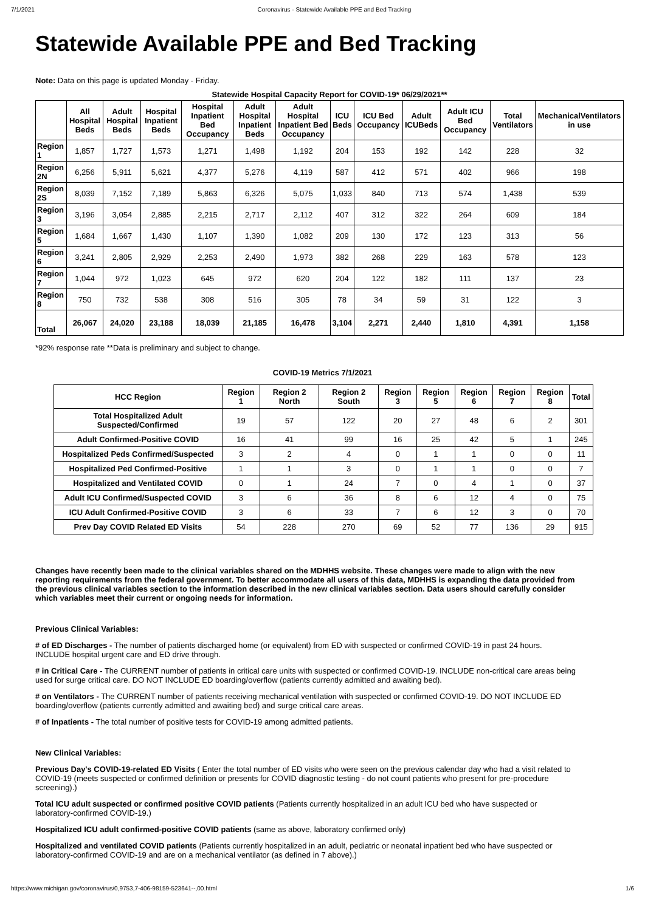7/1/2021 Coronavirus - Statewide Available PPE and Bed Tracking
Statewide Available PPE and Bed Tracking
Note: Data on this page is updated Monday - Friday.
| Statewide Hospital Capacity Report for COVID-19* 06/29/2021** | | | | | | | | | | | | |
| --- | --- | --- | --- | --- | --- | --- | --- | --- | --- | --- | --- | --- |
| | All Hospital Beds | Adult Hospital Beds | Hospital Inpatient Beds | Hospital Inpatient Bed Occupancy | Adult Hospital Inpatient Beds | Adult Hospital Inpatient Bed Occupancy | ICU Beds | ICU Bed Occupancy | Adult ICUBeds | Adult ICU Bed Occupancy | Total Ventilators | MechanicalVentilators in use |
| Region 1 | 1,857 | 1,727 | 1,573 | 1,271 | 1,498 | 1,192 | 204 | 153 | 192 | 142 | 228 | 32 |
| Region 2N | 6,256 | 5,911 | 5,621 | 4,377 | 5,276 | 4,119 | 587 | 412 | 571 | 402 | 966 | 198 |
| Region 2S | 8,039 | 7,152 | 7,189 | 5,863 | 6,326 | 5,075 | 1,033 | 840 | 713 | 574 | 1,438 | 539 |
| Region 3 | 3,196 | 3,054 | 2,885 | 2,215 | 2,717 | 2,112 | 407 | 312 | 322 | 264 | 609 | 184 |
| Region 5 | 1,684 | 1,667 | 1,430 | 1,107 | 1,390 | 1,082 | 209 | 130 | 172 | 123 | 313 | 56 |
| Region 6 | 3,241 | 2,805 | 2,929 | 2,253 | 2,490 | 1,973 | 382 | 268 | 229 | 163 | 578 | 123 |
| Region 7 | 1,044 | 972 | 1,023 | 645 | 972 | 620 | 204 | 122 | 182 | 111 | 137 | 23 |
| Region 8 | 750 | 732 | 538 | 308 | 516 | 305 | 78 | 34 | 59 | 31 | 122 | 3 |
| Total | 26,067 | 24,020 | 23,188 | 18,039 | 21,185 | 16,478 | 3,104 | 2,271 | 2,440 | 1,810 | 4,391 | 1,158 |
*92% response rate **Data is preliminary and subject to change.
COVID-19 Metrics 7/1/2021
| HCC Region | Region 1 | Region 2 North | Region 2 South | Region 3 | Region 5 | Region 6 | Region 7 | Region 8 | Total |
| --- | --- | --- | --- | --- | --- | --- | --- | --- | --- |
| Total Hospitalized Adult Suspected/Confirmed | 19 | 57 | 122 | 20 | 27 | 48 | 6 | 2 | 301 |
| Adult Confirmed-Positive COVID | 16 | 41 | 99 | 16 | 25 | 42 | 5 | 1 | 245 |
| Hospitalized Peds Confirmed/Suspected | 3 | 2 | 4 | 0 | 1 | 1 | 0 | 0 | 11 |
| Hospitalized Ped Confirmed-Positive | 1 | 1 | 3 | 0 | 1 | 1 | 0 | 0 | 7 |
| Hospitalized and Ventilated COVID | 0 | 1 | 24 | 7 | 0 | 4 | 1 | 0 | 37 |
| Adult ICU Confirmed/Suspected COVID | 3 | 6 | 36 | 8 | 6 | 12 | 4 | 0 | 75 |
| ICU Adult Confirmed-Positive COVID | 3 | 6 | 33 | 7 | 6 | 12 | 3 | 0 | 70 |
| Prev Day COVID Related ED Visits | 54 | 228 | 270 | 69 | 52 | 77 | 136 | 29 | 915 |
Changes have recently been made to the clinical variables shared on the MDHHS website. These changes were made to align with the new reporting requirements from the federal government. To better accommodate all users of this data, MDHHS is expanding the data provided from the previous clinical variables section to the information described in the new clinical variables section. Data users should carefully consider which variables meet their current or ongoing needs for information.
Previous Clinical Variables:
# of ED Discharges - The number of patients discharged home (or equivalent) from ED with suspected or confirmed COVID-19 in past 24 hours. INCLUDE hospital urgent care and ED drive through.
# in Critical Care - The CURRENT number of patients in critical care units with suspected or confirmed COVID-19. INCLUDE non-critical care areas being used for surge critical care. DO NOT INCLUDE ED boarding/overflow (patients currently admitted and awaiting bed).
# on Ventilators - The CURRENT number of patients receiving mechanical ventilation with suspected or confirmed COVID-19. DO NOT INCLUDE ED boarding/overflow (patients currently admitted and awaiting bed) and surge critical care areas.
# of Inpatients - The total number of positive tests for COVID-19 among admitted patients.
New Clinical Variables:
Previous Day's COVID-19-related ED Visits ( Enter the total number of ED visits who were seen on the previous calendar day who had a visit related to COVID-19 (meets suspected or confirmed definition or presents for COVID diagnostic testing - do not count patients who present for pre-procedure screening).)
Total ICU adult suspected or confirmed positive COVID patients (Patients currently hospitalized in an adult ICU bed who have suspected or laboratory-confirmed COVID-19.)
Hospitalized ICU adult confirmed-positive COVID patients (same as above, laboratory confirmed only)
Hospitalized and ventilated COVID patients (Patients currently hospitalized in an adult, pediatric or neonatal inpatient bed who have suspected or laboratory-confirmed COVID-19 and are on a mechanical ventilator (as defined in 7 above).)
https://www.michigan.gov/coronavirus/0,9753,7-406-98159-523641--,00.html 1/6